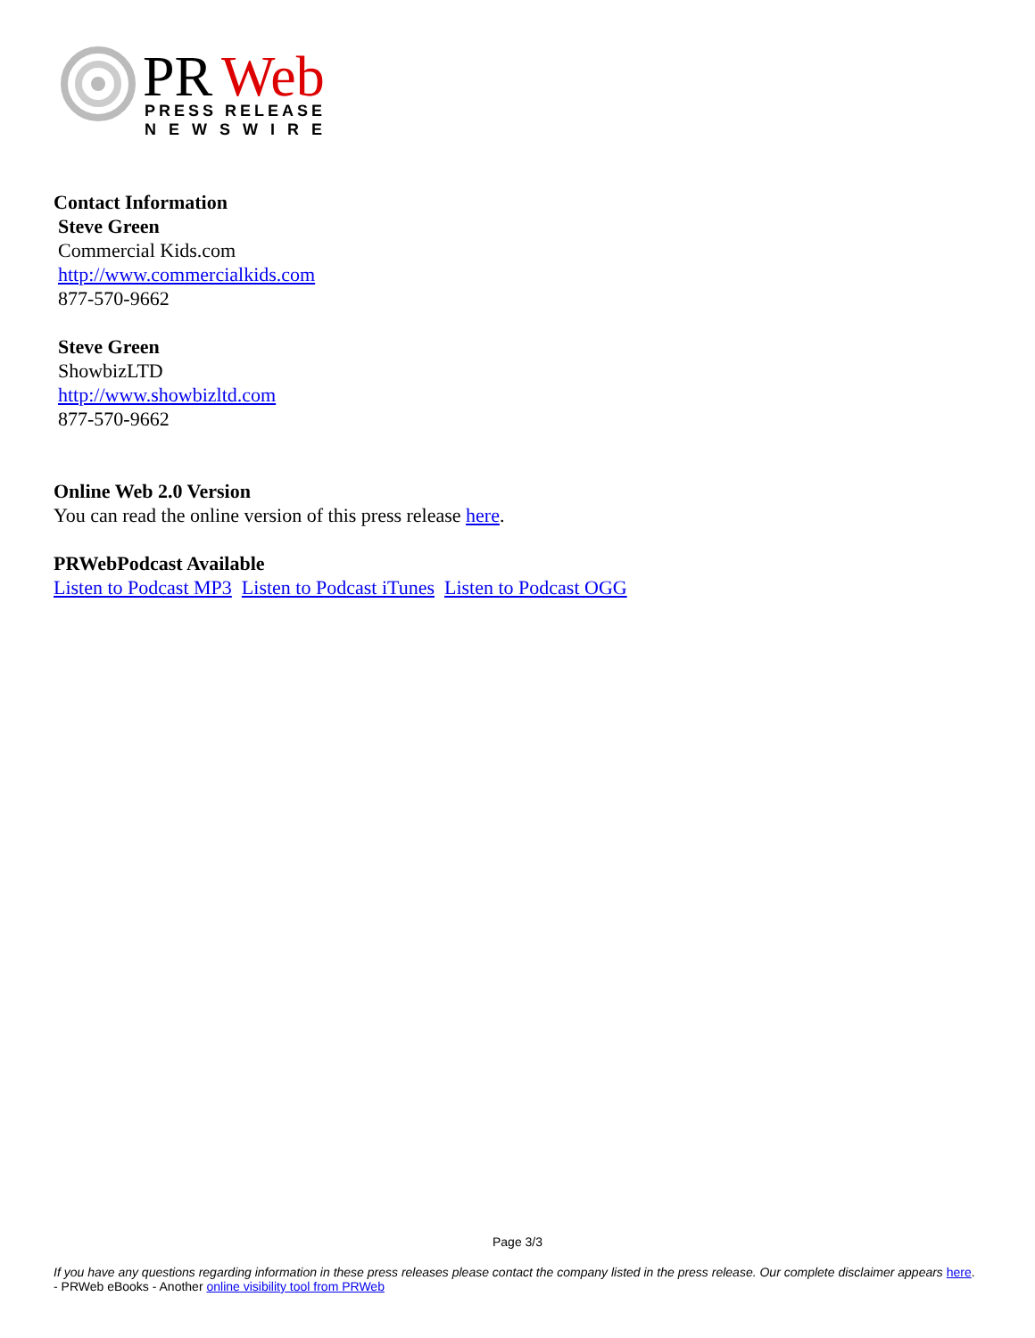PR
Web
PRESS RELEASE
NEWSWIRE
Contact Information
Steve Green
Commercial Kids.com
http://www.commercialkids.com
877-570-9662
Steve Green
ShowbizLTD
http://www.showbizltd.com
877-570-9662
Online Web 2.0 Version
You can read the online version of this press release here.
PRWebPodcast Available
Listen to Podcast MP3 Listen to Podcast iTunes Listen to Podcast OGG
Page 3/3
If you have any questions regarding information in these press releases please contact the company listed in the press release. Our complete disclaimer appears here. - PRWeb eBooks - Another online visibility tool from PRWeb